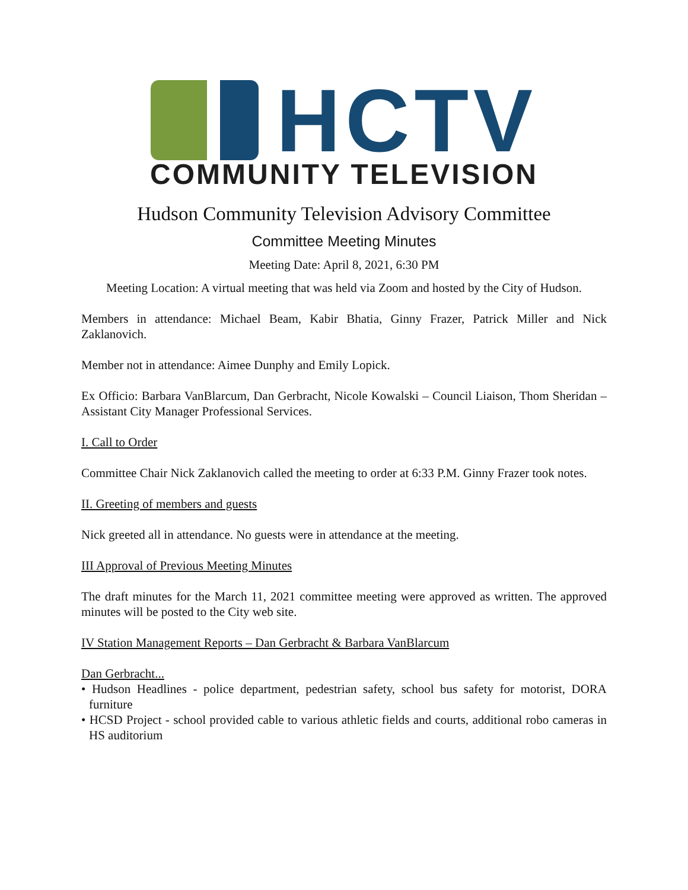HCTV
COMMUNITY TELEVISION
Hudson Community Television Advisory Committee
Committee Meeting Minutes
Meeting Date: April 8, 2021, 6:30 PM
Meeting Location: A virtual meeting that was held via Zoom and hosted by the City of Hudson.
Members in attendance: Michael Beam, Kabir Bhatia, Ginny Frazer, Patrick Miller and Nick Zaklanovich.
Member not in attendance: Aimee Dunphy and Emily Lopick.
Ex Officio: Barbara VanBlarcum, Dan Gerbracht, Nicole Kowalski – Council Liaison, Thom Sheridan – Assistant City Manager Professional Services.
I. Call to Order
Committee Chair Nick Zaklanovich called the meeting to order at 6:33 P.M. Ginny Frazer took notes.
II. Greeting of members and guests
Nick greeted all in attendance. No guests were in attendance at the meeting.
III Approval of Previous Meeting Minutes
The draft minutes for the March 11, 2021 committee meeting were approved as written. The approved minutes will be posted to the City web site.
IV Station Management Reports – Dan Gerbracht & Barbara VanBlarcum
Dan Gerbracht...
• Hudson Headlines - police department, pedestrian safety, school bus safety for motorist, DORA furniture
• HCSD Project - school provided cable to various athletic fields and courts, additional robo cameras in HS auditorium